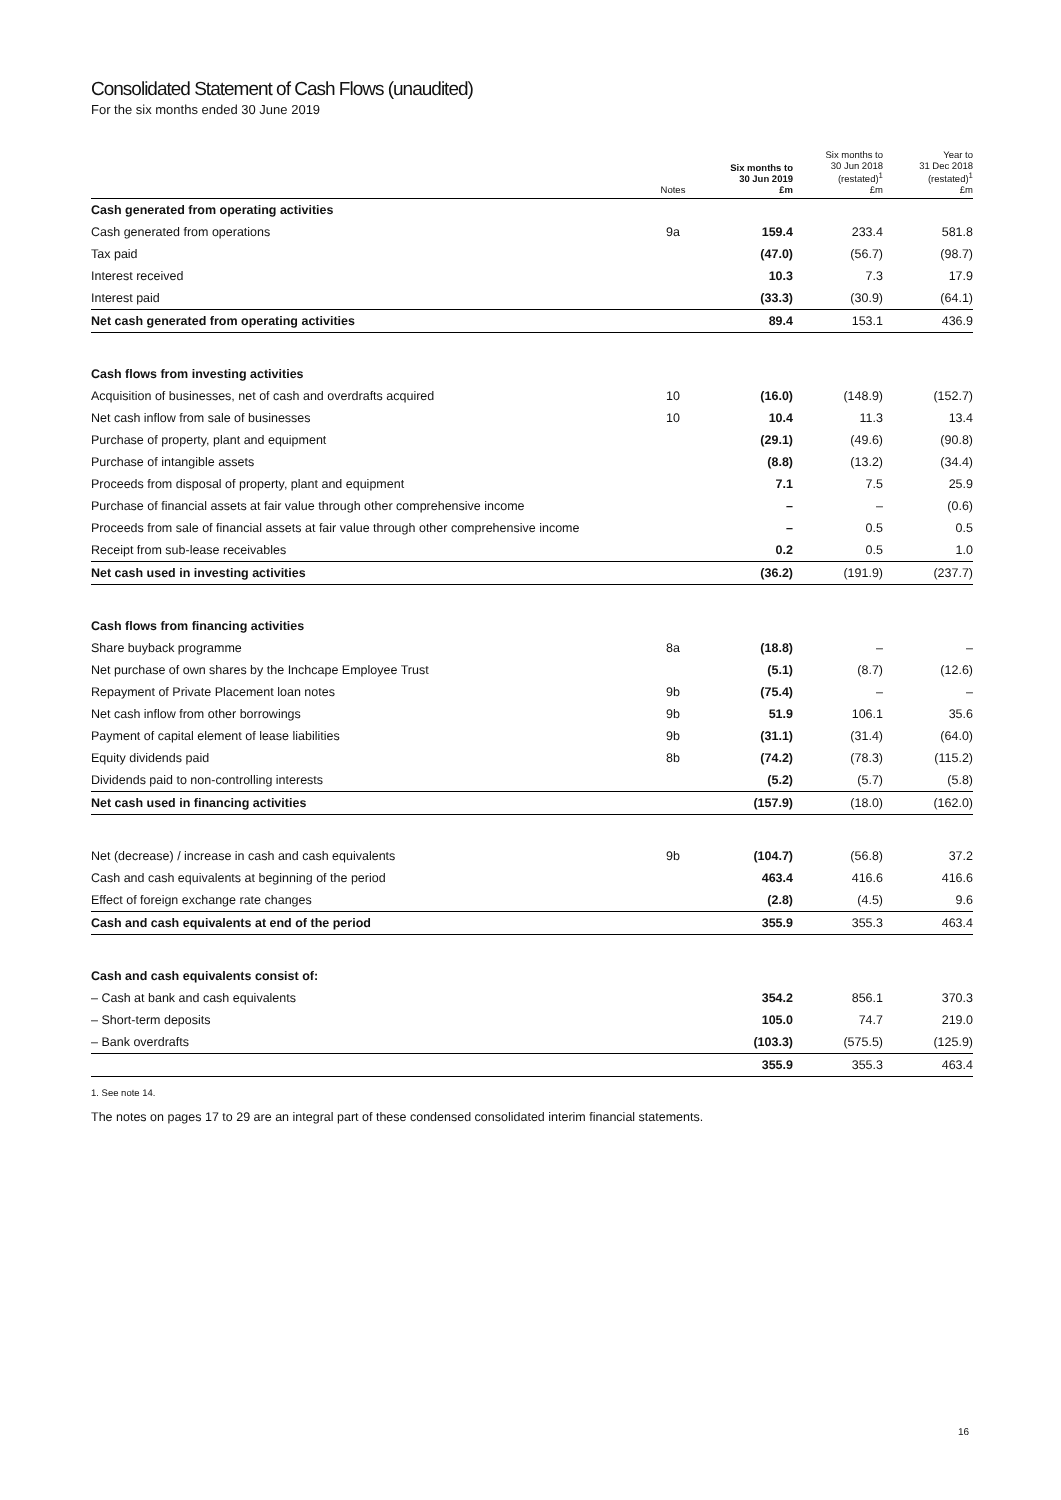Consolidated Statement of Cash Flows (unaudited)
For the six months ended 30 June 2019
| | Notes | Six months to 30 Jun 2019 £m | Six months to 30 Jun 2018 (restated)<sup>1</sup> £m | Year to 31 Dec 2018 (restated)<sup>1</sup> £m |
| --- | --- | --- | --- | --- |
| Cash generated from operating activities | | | | |
| Cash generated from operations | 9a | 159.4 | 233.4 | 581.8 |
| Tax paid | | (47.0) | (56.7) | (98.7) |
| Interest received | | 10.3 | 7.3 | 17.9 |
| Interest paid | | (33.3) | (30.9) | (64.1) |
| Net cash generated from operating activities | | 89.4 | 153.1 | 436.9 |
| Cash flows from investing activities | | | | |
| Acquisition of businesses, net of cash and overdrafts acquired | 10 | (16.0) | (148.9) | (152.7) |
| Net cash inflow from sale of businesses | 10 | 10.4 | 11.3 | 13.4 |
| Purchase of property, plant and equipment | | (29.1) | (49.6) | (90.8) |
| Purchase of intangible assets | | (8.8) | (13.2) | (34.4) |
| Proceeds from disposal of property, plant and equipment | | 7.1 | 7.5 | 25.9 |
| Purchase of financial assets at fair value through other comprehensive income | | – | – | (0.6) |
| Proceeds from sale of financial assets at fair value through other comprehensive income | | – | 0.5 | 0.5 |
| Receipt from sub-lease receivables | | 0.2 | 0.5 | 1.0 |
| Net cash used in investing activities | | (36.2) | (191.9) | (237.7) |
| Cash flows from financing activities | | | | |
| Share buyback programme | 8a | (18.8) | – | – |
| Net purchase of own shares by the Inchcape Employee Trust | | (5.1) | (8.7) | (12.6) |
| Repayment of Private Placement loan notes | 9b | (75.4) | – | – |
| Net cash inflow from other borrowings | 9b | 51.9 | 106.1 | 35.6 |
| Payment of capital element of lease liabilities | 9b | (31.1) | (31.4) | (64.0) |
| Equity dividends paid | 8b | (74.2) | (78.3) | (115.2) |
| Dividends paid to non-controlling interests | | (5.2) | (5.7) | (5.8) |
| Net cash used in financing activities | | (157.9) | (18.0) | (162.0) |
| Net (decrease) / increase in cash and cash equivalents | 9b | (104.7) | (56.8) | 37.2 |
| Cash and cash equivalents at beginning of the period | | 463.4 | 416.6 | 416.6 |
| Effect of foreign exchange rate changes | | (2.8) | (4.5) | 9.6 |
| Cash and cash equivalents at end of the period | | 355.9 | 355.3 | 463.4 |
| Cash and cash equivalents consist of: | | | | |
| – Cash at bank and cash equivalents | | 354.2 | 856.1 | 370.3 |
| – Short-term deposits | | 105.0 | 74.7 | 219.0 |
| – Bank overdrafts | | (103.3) | (575.5) | (125.9) |
| | | 355.9 | 355.3 | 463.4 |
1. See note 14.
The notes on pages 17 to 29 are an integral part of these condensed consolidated interim financial statements.
16